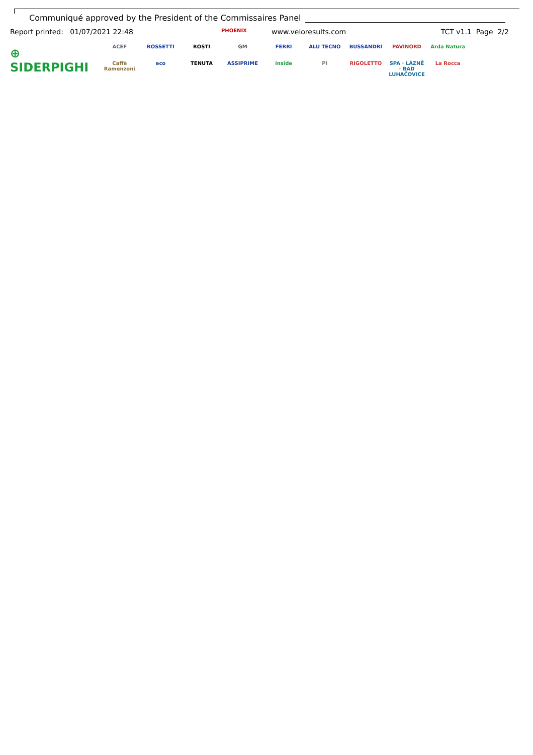Communiqué approved by the President of the Commissaires Panel
Report printed: 01/07/2021 22:48 PHOENIX www.veloresults.com TCT v1.1 Page 2/2
⊕ SIDERPIGHI
ACEF ROSSETTI ROSTI GM FERRI ALU TECNO BUSSANDRI PAVINORD Arda Natura Caffè Ramenzoni eco TENUTA ASSIPRIME inside PI RIGOLETTO SPA · LÁZNĚ · BAD LUHAČOVICE La Rocca